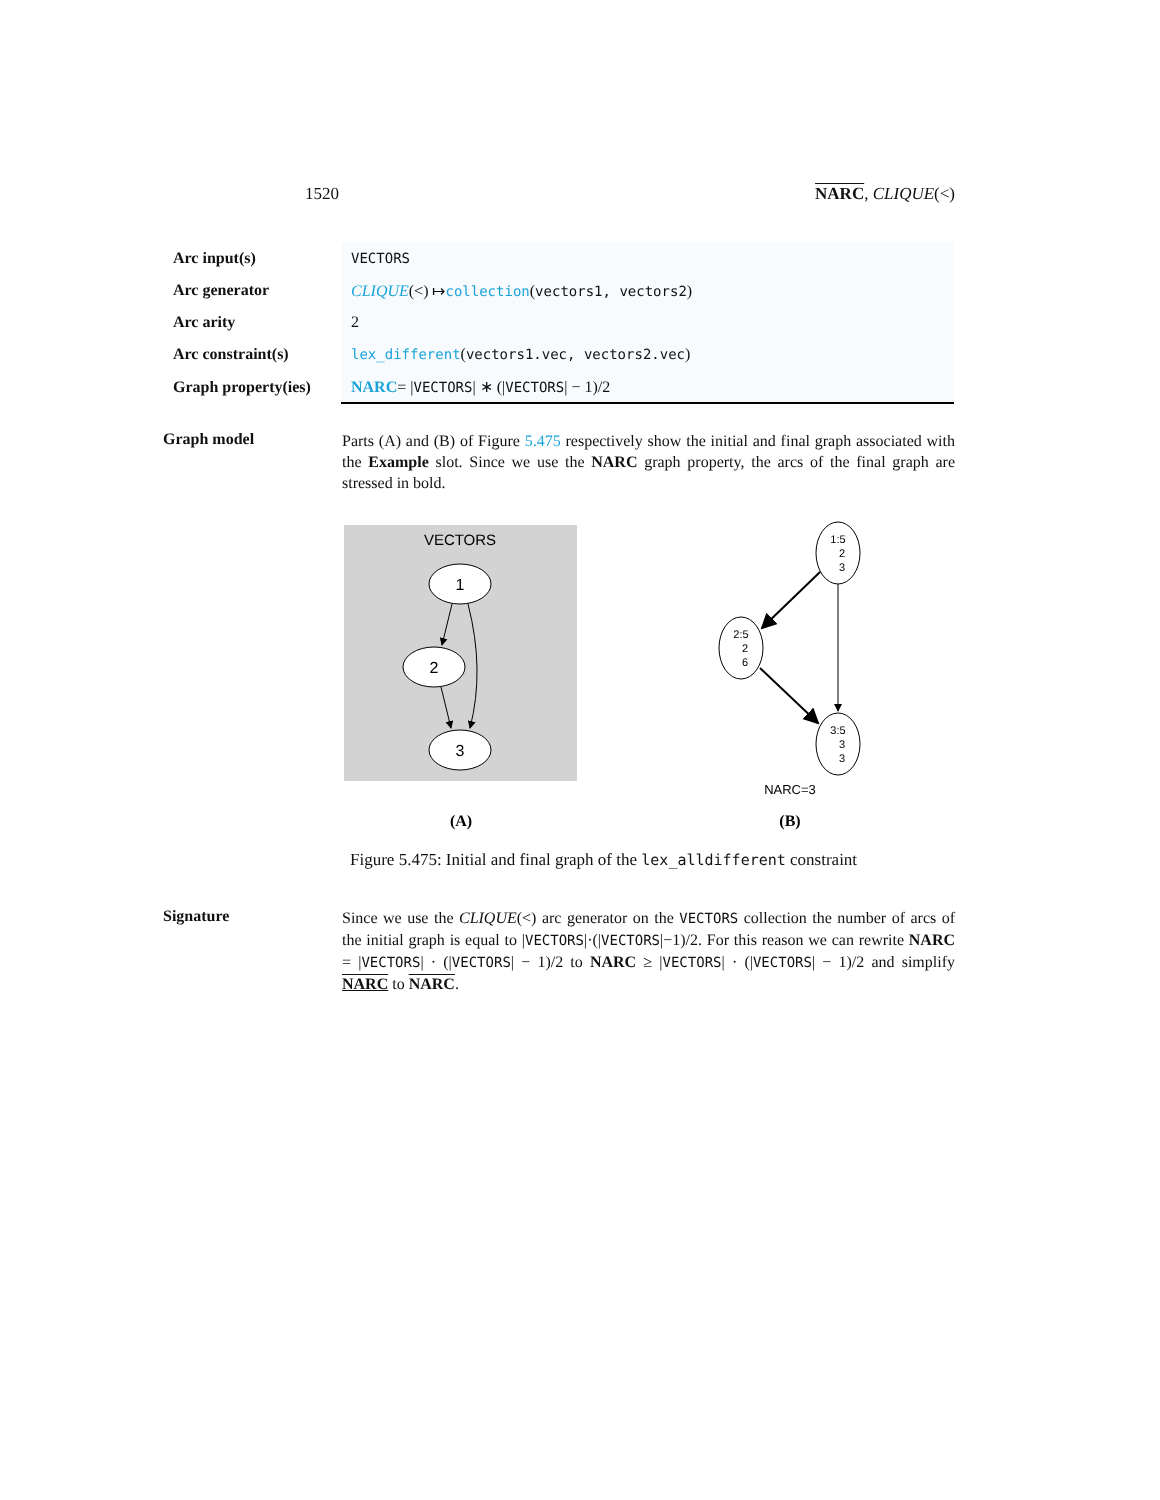1520 NARC, CLIQUE(<)
| Arc input(s) | VECTORS |
| Arc generator | CLIQUE (<) ↦ collection ( vectors1, vectors2 ) |
| Arc arity | 2 |
| Arc constraint(s) | lex_different ( vectors1.vec, vectors2.vec ) |
| Graph property(ies) | NARC = / VECTORS / ∗ (/ VECTORS / − 1)/2 |
Graph model
Parts (A) and (B) of Figure 5.475 respectively show the initial and final graph associated with the Example slot. Since we use the NARC graph property, the arcs of the final graph are stressed in bold.
VECTORS
1
2
3
1:5
2
3
2:5
2
6
3:5
3
3
NARC=3
(A)
(B)
Figure 5.475: Initial and final graph of the lex_alldifferent constraint
Signature
Since we use the CLIQUE(<) arc generator on the VECTORS collection the number of arcs of the initial graph is equal to |VECTORS|·(|VECTORS|−1)/2. For this reason we can rewrite NARC = |VECTORS| · (|VECTORS| − 1)/2 to NARC ≥ |VECTORS| · (|VECTORS| − 1)/2 and simplify NARC to NARC.